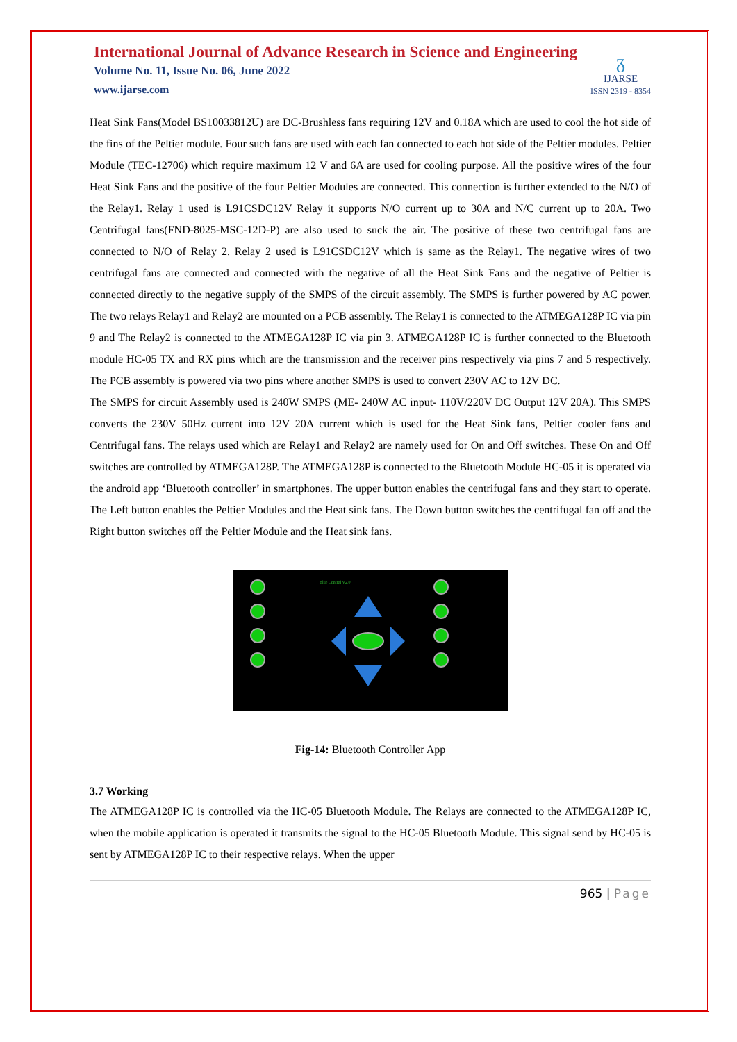International Journal of Advance Research in Science and Engineering
Volume No. 11, Issue No. 06, June 2022
www.ijarse.com
ᵹ
IJARSE
ISSN 2319 - 8354
Heat Sink Fans(Model BS10033812U) are DC-Brushless fans requiring 12V and 0.18A which are used to cool the hot side of the fins of the Peltier module. Four such fans are used with each fan connected to each hot side of the Peltier modules. Peltier Module (TEC-12706) which require maximum 12 V and 6A are used for cooling purpose. All the positive wires of the four Heat Sink Fans and the positive of the four Peltier Modules are connected. This connection is further extended to the N/O of the Relay1. Relay 1 used is L91CSDC12V Relay it supports N/O current up to 30A and N/C current up to 20A. Two Centrifugal fans(FND-8025-MSC-12D-P) are also used to suck the air. The positive of these two centrifugal fans are connected to N/O of Relay 2. Relay 2 used is L91CSDC12V which is same as the Relay1. The negative wires of two centrifugal fans are connected and connected with the negative of all the Heat Sink Fans and the negative of Peltier is connected directly to the negative supply of the SMPS of the circuit assembly. The SMPS is further powered by AC power. The two relays Relay1 and Relay2 are mounted on a PCB assembly. The Relay1 is connected to the ATMEGA128P IC via pin 9 and The Relay2 is connected to the ATMEGA128P IC via pin 3. ATMEGA128P IC is further connected to the Bluetooth module HC-05 TX and RX pins which are the transmission and the receiver pins respectively via pins 7 and 5 respectively. The PCB assembly is powered via two pins where another SMPS is used to convert 230V AC to 12V DC.
The SMPS for circuit Assembly used is 240W SMPS (ME- 240W AC input- 110V/220V DC Output 12V 20A). This SMPS converts the 230V 50Hz current into 12V 20A current which is used for the Heat Sink fans, Peltier cooler fans and Centrifugal fans. The relays used which are Relay1 and Relay2 are namely used for On and Off switches. These On and Off switches are controlled by ATMEGA128P. The ATMEGA128P is connected to the Bluetooth Module HC-05 it is operated via the android app ‘Bluetooth controller’ in smartphones. The upper button enables the centrifugal fans and they start to operate. The Left button enables the Peltier Modules and the Heat sink fans. The Down button switches the centrifugal fan off and the Right button switches off the Peltier Module and the Heat sink fans.
Blue Control V2.0
Fig-14: Bluetooth Controller App
3.7 Working
The ATMEGA128P IC is controlled via the HC-05 Bluetooth Module. The Relays are connected to the ATMEGA128P IC, when the mobile application is operated it transmits the signal to the HC-05 Bluetooth Module. This signal send by HC-05 is sent by ATMEGA128P IC to their respective relays. When the upper
965 | Page